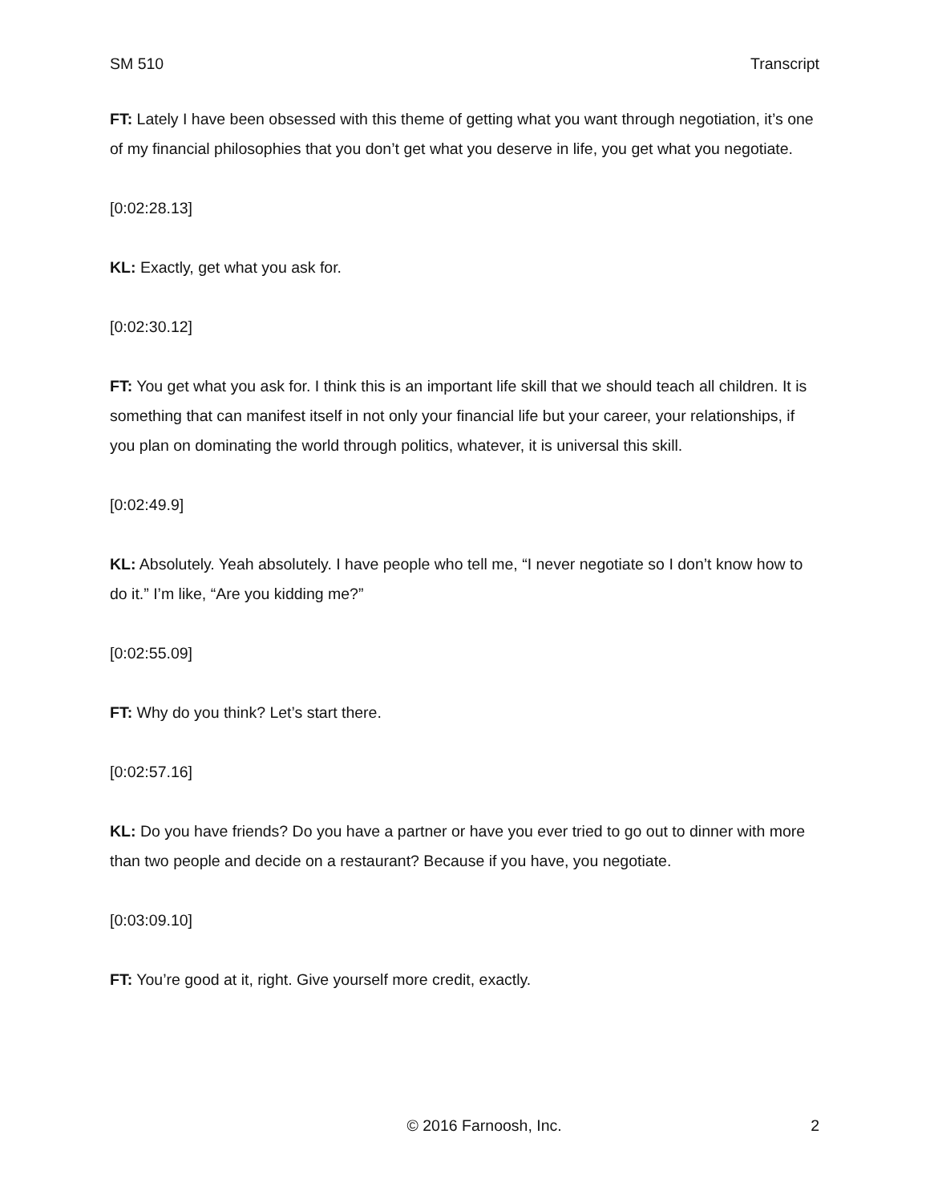SM 510 Transcript
FT: Lately I have been obsessed with this theme of getting what you want through negotiation, it’s one of my financial philosophies that you don’t get what you deserve in life, you get what you negotiate.
[0:02:28.13]
KL: Exactly, get what you ask for.
[0:02:30.12]
FT: You get what you ask for. I think this is an important life skill that we should teach all children. It is something that can manifest itself in not only your financial life but your career, your relationships, if you plan on dominating the world through politics, whatever, it is universal this skill.
[0:02:49.9]
KL: Absolutely. Yeah absolutely. I have people who tell me, “I never negotiate so I don’t know how to do it.” I’m like, “Are you kidding me?”
[0:02:55.09]
FT: Why do you think? Let’s start there.
[0:02:57.16]
KL: Do you have friends? Do you have a partner or have you ever tried to go out to dinner with more than two people and decide on a restaurant? Because if you have, you negotiate.
[0:03:09.10]
FT: You’re good at it, right. Give yourself more credit, exactly.
© 2016 Farnoosh, Inc. 2